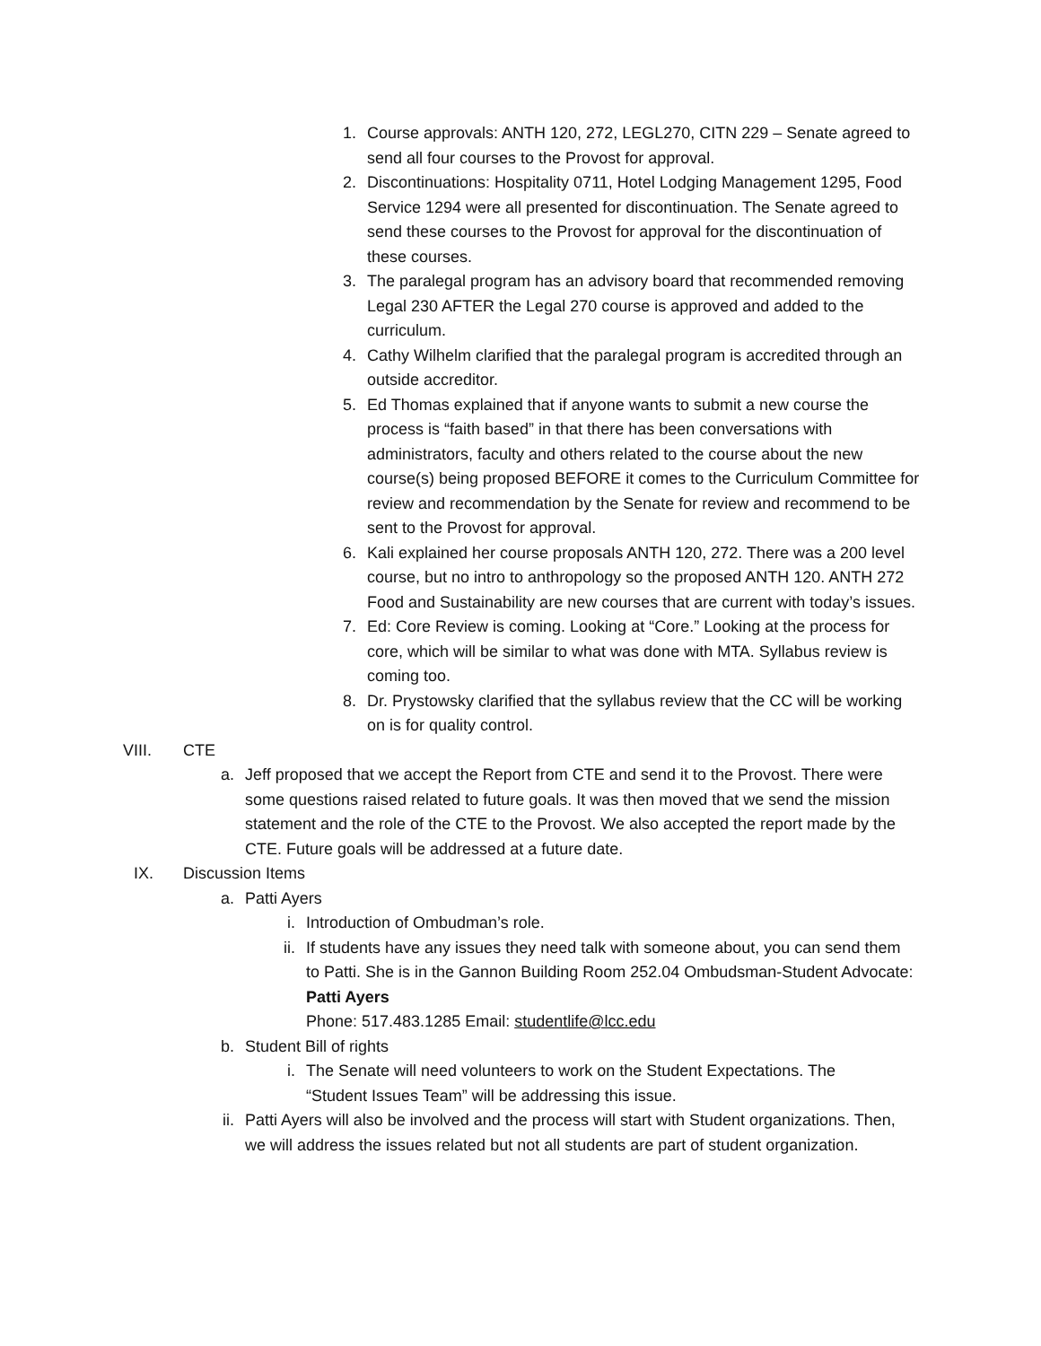1. Course approvals: ANTH 120, 272, LEGL270, CITN 229 – Senate agreed to send all four courses to the Provost for approval.
2. Discontinuations: Hospitality 0711, Hotel Lodging Management 1295, Food Service 1294 were all presented for discontinuation. The Senate agreed to send these courses to the Provost for approval for the discontinuation of these courses.
3. The paralegal program has an advisory board that recommended removing Legal 230 AFTER the Legal 270 course is approved and added to the curriculum.
4. Cathy Wilhelm clarified that the paralegal program is accredited through an outside accreditor.
5. Ed Thomas explained that if anyone wants to submit a new course the process is “faith based” in that there has been conversations with administrators, faculty and others related to the course about the new course(s) being proposed BEFORE it comes to the Curriculum Committee for review and recommendation by the Senate for review and recommend to be sent to the Provost for approval.
6. Kali explained her course proposals ANTH 120, 272. There was a 200 level course, but no intro to anthropology so the proposed ANTH 120. ANTH 272 Food and Sustainability are new courses that are current with today’s issues.
7. Ed: Core Review is coming. Looking at “Core.” Looking at the process for core, which will be similar to what was done with MTA. Syllabus review is coming too.
8. Dr. Prystowsky clarified that the syllabus review that the CC will be working on is for quality control.
VIII. CTE
a. Jeff proposed that we accept the Report from CTE and send it to the Provost. There were some questions raised related to future goals. It was then moved that we send the mission statement and the role of the CTE to the Provost. We also accepted the report made by the CTE. Future goals will be addressed at a future date.
IX. Discussion Items
a. Patti Ayers
i. Introduction of Ombudman’s role.
ii. If students have any issues they need talk with someone about, you can send them to Patti. She is in the Gannon Building Room 252.04 Ombudsman-Student Advocate: Patti Ayers
Phone: 517.483.1285 Email: studentlife@lcc.edu
b. Student Bill of rights
i. The Senate will need volunteers to work on the Student Expectations. The “Student Issues Team” will be addressing this issue.
ii. Patti Ayers will also be involved and the process will start with Student organizations. Then, we will address the issues related but not all students are part of student organization.